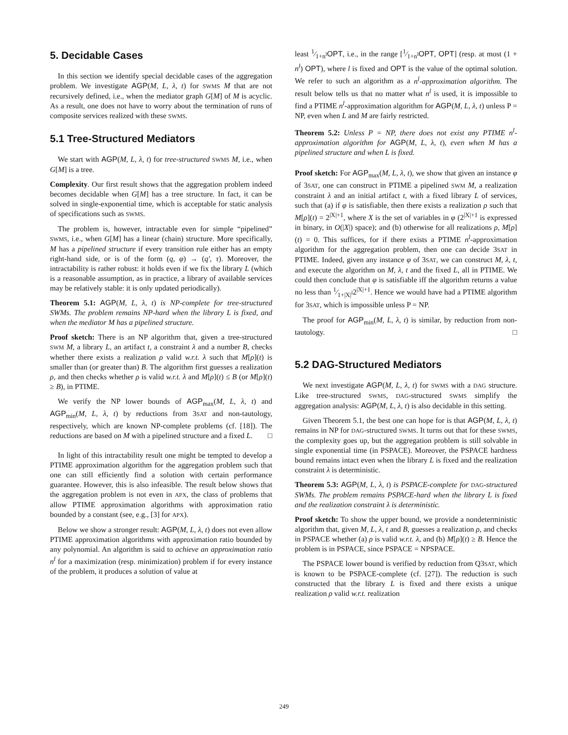5. Decidable Cases
In this section we identify special decidable cases of the aggregation problem. We investigate AGP(M, L, λ, t) for SWMS M that are not recursively defined, i.e., when the mediator graph G[M] of M is acyclic. As a result, one does not have to worry about the termination of runs of composite services realized with these SWMS.
5.1 Tree-Structured Mediators
We start with AGP(M, L, λ, t) for tree-structured SWMS M, i.e., when G[M] is a tree.
Complexity. Our first result shows that the aggregation problem indeed becomes decidable when G[M] has a tree structure. In fact, it can be solved in single-exponential time, which is acceptable for static analysis of specifications such as SWMS.
The problem is, however, intractable even for simple “pipelined” SWMS, i.e., when G[M] has a linear (chain) structure. More specifically, M has a pipelined structure if every transition rule either has an empty right-hand side, or is of the form (q, φ) → (q′, τ). Moreover, the intractability is rather robust: it holds even if we fix the library L (which is a reasonable assumption, as in practice, a library of available services may be relatively stable: it is only updated periodically).
Theorem 5.1: AGP(M, L, λ, t) is NP-complete for tree-structured SWMs. The problem remains NP-hard when the library L is fixed, and when the mediator M has a pipelined structure.
Proof sketch: There is an NP algorithm that, given a tree-structured SWM M, a library L, an artifact t, a constraint λ and a number B, checks whether there exists a realization ρ valid w.r.t. λ such that M[ρ](t) is smaller than (or greater than) B. The algorithm first guesses a realization ρ, and then checks whether ρ is valid w.r.t. λ and M[ρ](t) ≤ B (or M[ρ](t) ≥ B), in PTIME.
We verify the NP lower bounds of AGP<sub>max</sub>(M, L, λ, t) and AGP<sub>min</sub>(M, L, λ, t) by reductions from 3SAT and non-tautology, respectively, which are known NP-complete problems (cf. [18]). The reductions are based on M with a pipelined structure and a fixed L. □
In light of this intractability result one might be tempted to develop a PTIME approximation algorithm for the aggregation problem such that one can still efficiently find a solution with certain performance guarantee. However, this is also infeasible. The result below shows that the aggregation problem is not even in APX, the class of problems that allow PTIME approximation algorithms with approximation ratio bounded by a constant (see, e.g., [3] for APX).
Below we show a stronger result: AGP(M, L, λ, t) does not even allow PTIME approximation algorithms with approximation ratio bounded by any polynomial. An algorithm is said to achieve an approximation ratio n<sup>l</sup> for a maximization (resp. minimization) problem if for every instance of the problem, it produces a solution of value at
least 1⁄1+n<sup>l</sup>OPT, i.e., in the range [1⁄1+n<sup>l</sup>OPT, OPT] (resp. at most (1 + n<sup>l</sup>) OPT), where l is fixed and OPT is the value of the optimal solution. We refer to such an algorithm as a n<sup>l</sup>-approximation algorithm. The result below tells us that no matter what n<sup>l</sup> is used, it is impossible to find a PTIME n<sup>l</sup>-approximation algorithm for AGP(M, L, λ, t) unless P = NP, even when L and M are fairly restricted.
Theorem 5.2: Unless P = NP, there does not exist any PTIME n<sup>l</sup>-approximation algorithm for AGP(M, L, λ, t), even when M has a pipelined structure and when L is fixed.
Proof sketch: For AGP<sub>max</sub>(M, L, λ, t), we show that given an instance φ of 3SAT, one can construct in PTIME a pipelined SWM M, a realization constraint λ and an initial artifact t, with a fixed library L of services, such that (a) if φ is satisfiable, then there exists a realization ρ such that M[ρ](t) = 2<sup>|X|+1</sup>, where X is the set of variables in φ (2<sup>|X|+1</sup> is expressed in binary, in O(|X|) space); and (b) otherwise for all realizations ρ, M[ρ](t) = 0. This suffices, for if there exists a PTIME n<sup>l</sup>-approximation algorithm for the aggregation problem, then one can decide 3SAT in PTIME. Indeed, given any instance φ of 3SAT, we can construct M, λ, t, and execute the algorithm on M, λ, t and the fixed L, all in PTIME. We could then conclude that φ is satisfiable iff the algorithm returns a value no less than 1⁄1+|X|<sup>l</sup>2<sup>|X|+1</sup>. Hence we would have had a PTIME algorithm for 3SAT, which is impossible unless P = NP.
The proof for AGP<sub>min</sub>(M, L, λ, t) is similar, by reduction from non-tautology. □
5.2 DAG-Structured Mediators
We next investigate AGP(M, L, λ, t) for SWMS with a DAG structure. Like tree-structured SWMS, DAG-structured SWMS simplify the aggregation analysis: AGP(M, L, λ, t) is also decidable in this setting.
Given Theorem 5.1, the best one can hope for is that AGP(M, L, λ, t) remains in NP for DAG-structured SWMS. It turns out that for these SWMS, the complexity goes up, but the aggregation problem is still solvable in single exponential time (in PSPACE). Moreover, the PSPACE hardness bound remains intact even when the library L is fixed and the realization constraint λ is deterministic.
Theorem 5.3: AGP(M, L, λ, t) is PSPACE-complete for DAG-structured SWMs. The problem remains PSPACE-hard when the library L is fixed and the realization constraint λ is deterministic.
Proof sketch: To show the upper bound, we provide a nondeterministic algorithm that, given M, L, λ, t and B, guesses a realization ρ, and checks in PSPACE whether (a) ρ is valid w.r.t. λ, and (b) M[ρ](t) ≥ B. Hence the problem is in PSPACE, since PSPACE = NPSPACE.
The PSPACE lower bound is verified by reduction from Q3SAT, which is known to be PSPACE-complete (cf. [27]). The reduction is such constructed that the library L is fixed and there exists a unique realization ρ valid w.r.t. realization
249